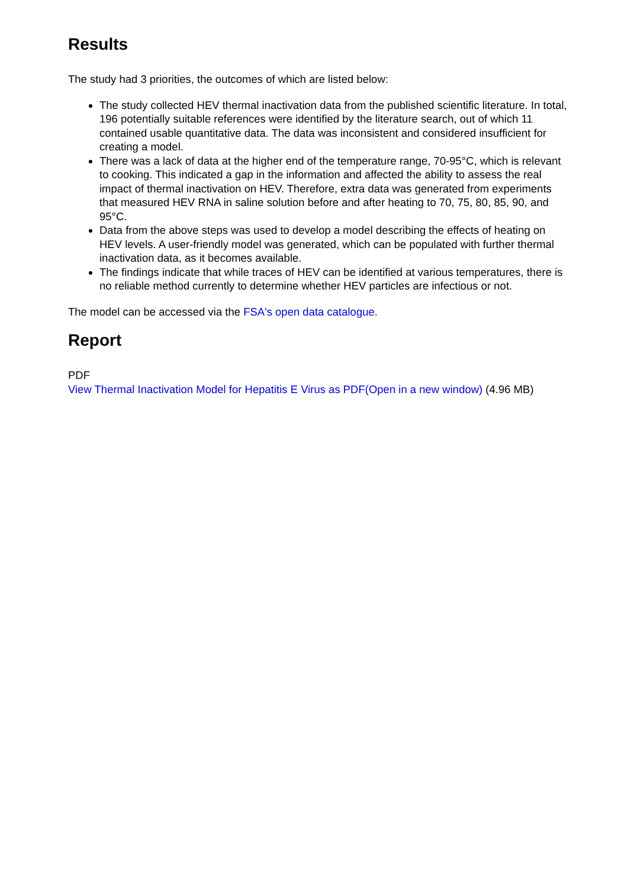Results
The study had 3 priorities, the outcomes of which are listed below:
The study collected HEV thermal inactivation data from the published scientific literature. In total, 196 potentially suitable references were identified by the literature search, out of which 11 contained usable quantitative data. The data was inconsistent and considered insufficient for creating a model.
There was a lack of data at the higher end of the temperature range, 70-95°C, which is relevant to cooking. This indicated a gap in the information and affected the ability to assess the real impact of thermal inactivation on HEV. Therefore, extra data was generated from experiments that measured HEV RNA in saline solution before and after heating to 70, 75, 80, 85, 90, and 95°C.
Data from the above steps was used to develop a model describing the effects of heating on HEV levels. A user-friendly model was generated, which can be populated with further thermal inactivation data, as it becomes available.
The findings indicate that while traces of HEV can be identified at various temperatures, there is no reliable method currently to determine whether HEV particles are infectious or not.
The model can be accessed via the FSA's open data catalogue.
Report
PDF
View Thermal Inactivation Model for Hepatitis E Virus as PDF(Open in a new window) (4.96 MB)